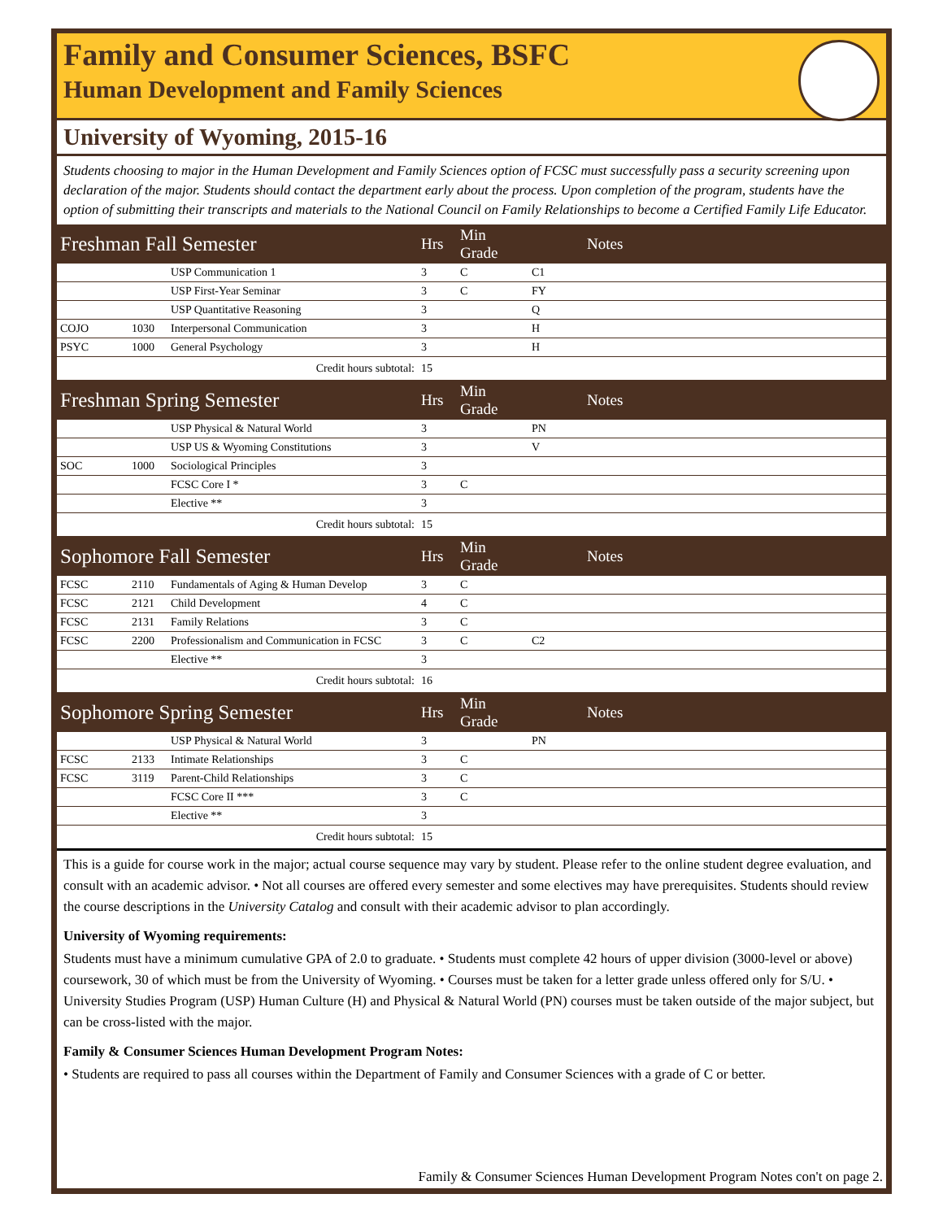Family and Consumer Sciences, BSFC
Human Development and Family Sciences
University of Wyoming, 2015-16
Students choosing to major in the Human Development and Family Sciences option of FCSC must successfully pass a security screening upon declaration of the major. Students should contact the department early about the process. Upon completion of the program, students have the option of submitting their transcripts and materials to the National Council on Family Relationships to become a Certified Family Life Educator.
| Freshman Fall Semester | | | Hrs | Min Grade | | Notes |
| --- | --- | --- | --- | --- | --- | --- |
| | | USP Communication 1 | 3 | C | C1 | |
| | | USP First-Year Seminar | 3 | C | FY | |
| | | USP Quantitative Reasoning | 3 | | Q | |
| COJO | 1030 | Interpersonal Communication | 3 | | H | |
| PSYC | 1000 | General Psychology | 3 | | H | |
| Credit hours subtotal: | | | 15 | | | |
| Freshman Spring Semester | | | Hrs | Min Grade | | Notes |
| | | USP Physical & Natural World | 3 | | PN | |
| | | USP US & Wyoming Constitutions | 3 | | V | |
| SOC | 1000 | Sociological Principles | 3 | | | |
| | | FCSC Core I * | 3 | C | | |
| | | Elective ** | 3 | | | |
| Credit hours subtotal: | | | 15 | | | |
| Sophomore Fall Semester | | | Hrs | Min Grade | | Notes |
| FCSC | 2110 | Fundamentals of Aging & Human Develop | 3 | C | | |
| FCSC | 2121 | Child Development | 4 | C | | |
| FCSC | 2131 | Family Relations | 3 | C | | |
| FCSC | 2200 | Professionalism and Communication in FCSC | 3 | C | C2 | |
| | | Elective ** | 3 | | | |
| Credit hours subtotal: | | | 16 | | | |
| Sophomore Spring Semester | | | Hrs | Min Grade | | Notes |
| | | USP Physical & Natural World | 3 | | PN | |
| FCSC | 2133 | Intimate Relationships | 3 | C | | |
| FCSC | 3119 | Parent-Child Relationships | 3 | C | | |
| | | FCSC Core II *** | 3 | C | | |
| | | Elective ** | 3 | | | |
| Credit hours subtotal: | | | 15 | | | |
This is a guide for course work in the major; actual course sequence may vary by student. Please refer to the online student degree evaluation, and consult with an academic advisor. • Not all courses are offered every semester and some electives may have prerequisites. Students should review the course descriptions in the University Catalog and consult with their academic advisor to plan accordingly.
University of Wyoming requirements:
Students must have a minimum cumulative GPA of 2.0 to graduate. • Students must complete 42 hours of upper division (3000-level or above) coursework, 30 of which must be from the University of Wyoming. • Courses must be taken for a letter grade unless offered only for S/U. • University Studies Program (USP) Human Culture (H) and Physical & Natural World (PN) courses must be taken outside of the major subject, but can be cross-listed with the major.
Family & Consumer Sciences Human Development Program Notes:
• Students are required to pass all courses within the Department of Family and Consumer Sciences with a grade of C or better.
Family & Consumer Sciences Human Development Program Notes con't on page 2.